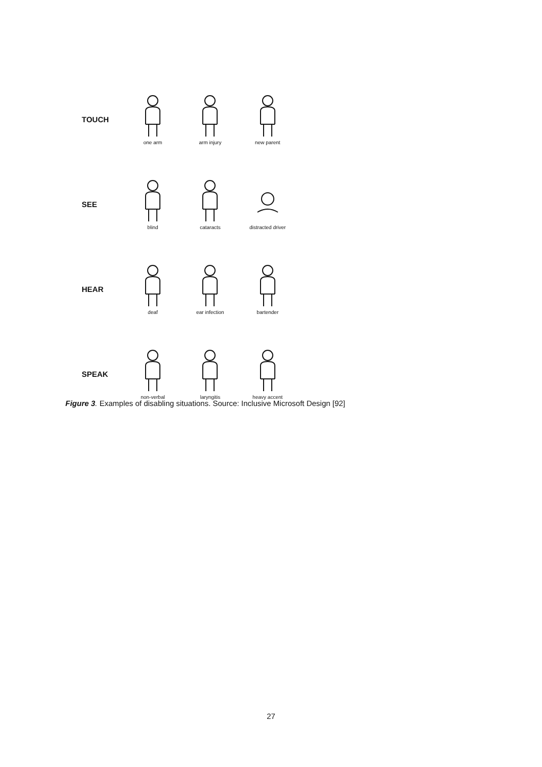TOUCH
one arm arm injury new parent
SEE
blind cataracts distracted driver
HEAR
deaf ear infection bartender
SPEAK
non-verbal laryngitis heavy accent
Figure 3. Examples of disabling situations. Source: Inclusive Microsoft Design [92]
27